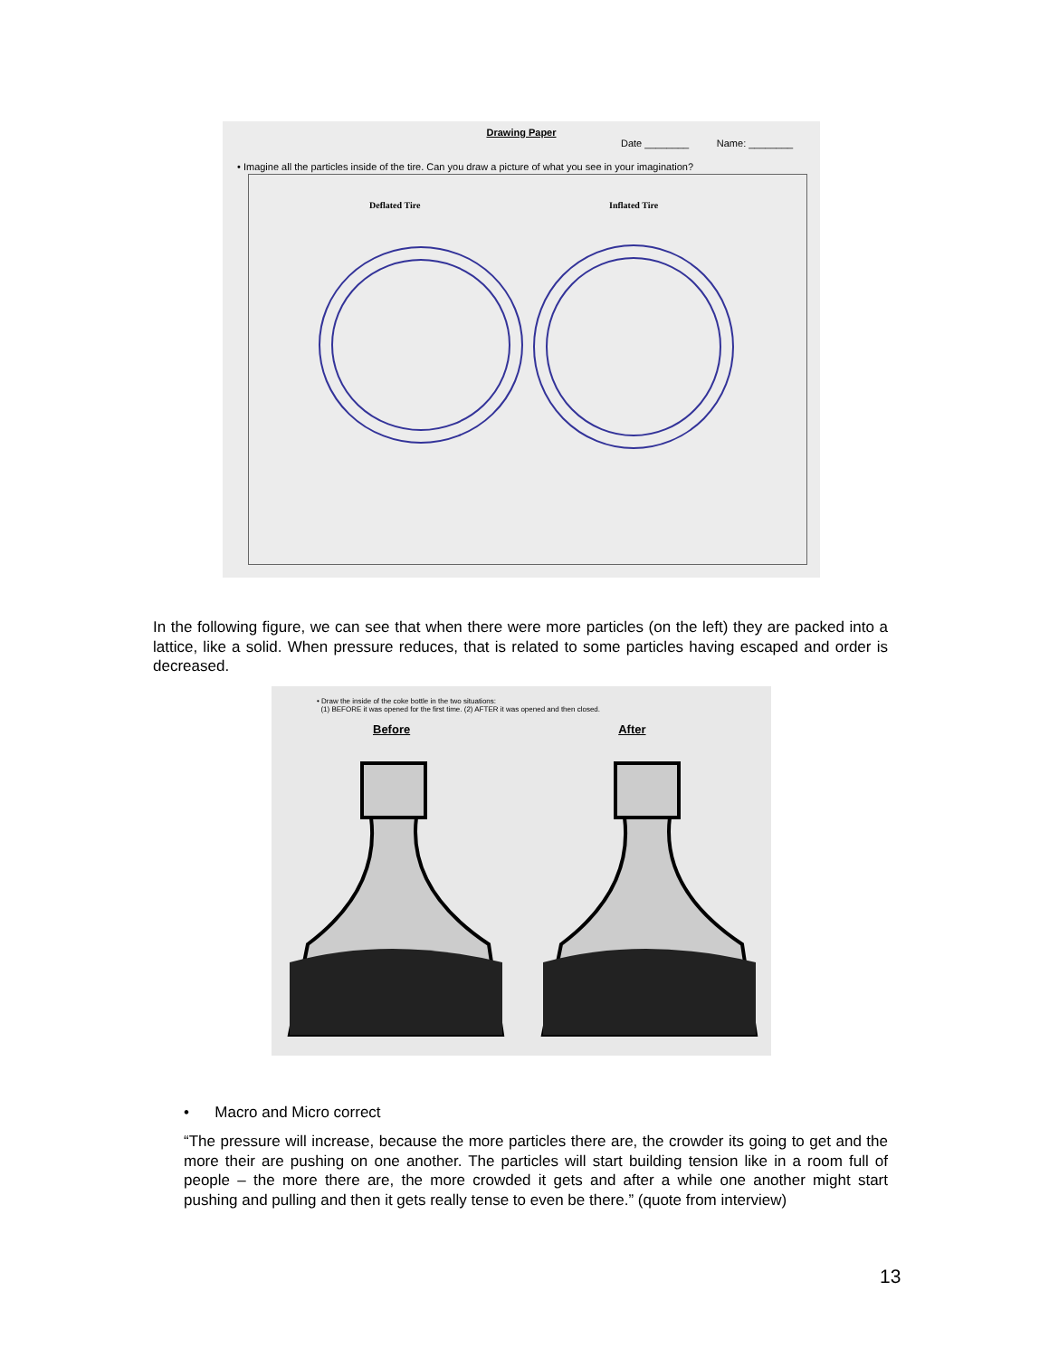Drawing Paper
Date ________ Name: ________
• Imagine all the particles inside of the tire. Can you draw a picture of what you see in your imagination?
Deflated Tire
Inflated Tire
In the following figure, we can see that when there were more particles (on the left) they are packed into a lattice, like a solid. When pressure reduces, that is related to some particles having escaped and order is decreased.
• Draw the inside of the coke bottle in the two situations:
(1) BEFORE it was opened for the first time. (2) AFTER it was opened and then closed.
Before After
• Macro and Micro correct
“The pressure will increase, because the more particles there are, the crowder its going to get and the more their are pushing on one another. The particles will start building tension like in a room full of people – the more there are, the more crowded it gets and after a while one another might start pushing and pulling and then it gets really tense to even be there.” (quote from interview)
13